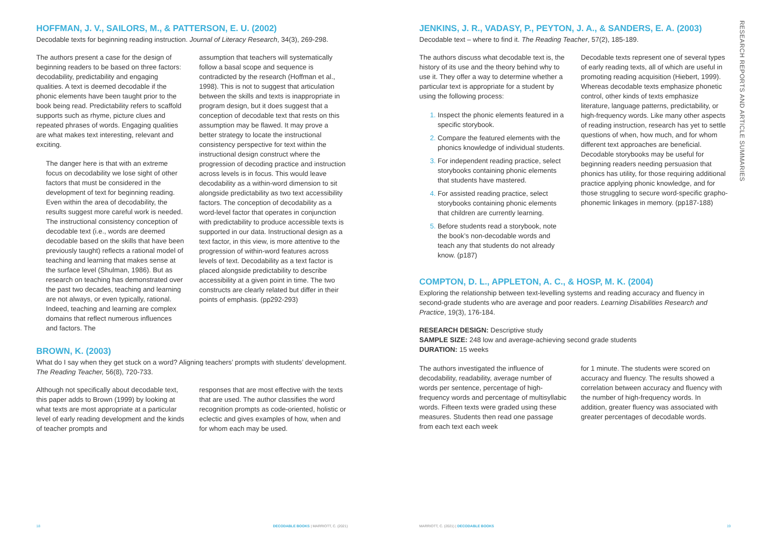HOFFMAN, J. V., SAILORS, M., & PATTERSON, E. U. (2002)
Decodable texts for beginning reading instruction. Journal of Literacy Research, 34(3), 269-298.
The authors present a case for the design of beginning readers to be based on three factors: decodability, predictability and engaging qualities. A text is deemed decodable if the phonic elements have been taught prior to the book being read. Predictability refers to scaffold supports such as rhyme, picture clues and repeated phrases of words. Engaging qualities are what makes text interesting, relevant and exciting.
The danger here is that with an extreme focus on decodability we lose sight of other factors that must be considered in the development of text for beginning reading. Even within the area of decodability, the results suggest more careful work is needed. The instructional consistency conception of decodable text (i.e., words are deemed decodable based on the skills that have been previously taught) reflects a rational model of teaching and learning that makes sense at the surface level (Shulman, 1986). But as research on teaching has demonstrated over the past two decades, teaching and learning are not always, or even typically, rational. Indeed, teaching and learning are complex domains that reflect numerous influences and factors. The
assumption that teachers will systematically follow a basal scope and sequence is contradicted by the research (Hoffman et al., 1998). This is not to suggest that articulation between the skills and texts is inappropriate in program design, but it does suggest that a conception of decodable text that rests on this assumption may be flawed. It may prove a better strategy to locate the instructional consistency perspective for text within the instructional design construct where the progression of decoding practice and instruction across levels is in focus. This would leave decodability as a within-word dimension to sit alongside predictability as two text accessibility factors. The conception of decodability as a word-level factor that operates in conjunction with predictability to produce accessible texts is supported in our data. Instructional design as a text factor, in this view, is more attentive to the progression of within-word features across levels of text. Decodability as a text factor is placed alongside predictability to describe accessibility at a given point in time. The two constructs are clearly related but differ in their points of emphasis. (pp292-293)
BROWN, K. (2003)
What do I say when they get stuck on a word? Aligning teachers’ prompts with students’ development. The Reading Teacher, 56(8), 720-733.
Although not specifically about decodable text, this paper adds to Brown (1999) by looking at what texts are most appropriate at a particular level of early reading development and the kinds of teacher prompts and
responses that are most effective with the texts that are used. The author classifies the word recognition prompts as code-oriented, holistic or eclectic and gives examples of how, when and for whom each may be used.
18 DECODABLE BOOKS | MARRIOTT, C. (2021)
JENKINS, J. R., VADASY, P., PEYTON, J. A., & SANDERS, E. A. (2003)
Decodable text – where to find it. The Reading Teacher, 57(2), 185-189.
The authors discuss what decodable text is, the history of its use and the theory behind why to use it. They offer a way to determine whether a particular text is appropriate for a student by using the following process:
Inspect the phonic elements featured in a specific storybook.
Compare the featured elements with the phonics knowledge of individual students.
For independent reading practice, select storybooks containing phonic elements that students have mastered.
For assisted reading practice, select storybooks containing phonic elements that children are currently learning.
Before students read a storybook, note the book’s non-decodable words and teach any that students do not already know. (p187)
Decodable texts represent one of several types of early reading texts, all of which are useful in promoting reading acquisition (Hiebert, 1999). Whereas decodable texts emphasize phonetic control, other kinds of texts emphasize literature, language patterns, predictability, or high-frequency words. Like many other aspects of reading instruction, research has yet to settle questions of when, how much, and for whom different text approaches are beneficial. Decodable storybooks may be useful for beginning readers needing persuasion that phonics has utility, for those requiring additional practice applying phonic knowledge, and for those struggling to secure word-specific grapho-phonemic linkages in memory. (pp187-188)
COMPTON, D. L., APPLETON, A. C., & HOSP, M. K. (2004)
Exploring the relationship between text-levelling systems and reading accuracy and fluency in second-grade students who are average and poor readers. Learning Disabilities Research and Practice, 19(3), 176-184.
RESEARCH DESIGN: Descriptive study
SAMPLE SIZE: 248 low and average-achieving second grade students
DURATION: 15 weeks
The authors investigated the influence of decodability, readability, average number of words per sentence, percentage of high-frequency words and percentage of multisyllabic words. Fifteen texts were graded using these measures. Students then read one passage from each text each week
for 1 minute. The students were scored on accuracy and fluency. The results showed a correlation between accuracy and fluency with the number of high-frequency words. In addition, greater fluency was associated with greater percentages of decodable words.
MARRIOTT, C. (2021) | DECODABLE BOOKS 19
RESEARCH REPORTS AND ARTICLE SUMMARIES